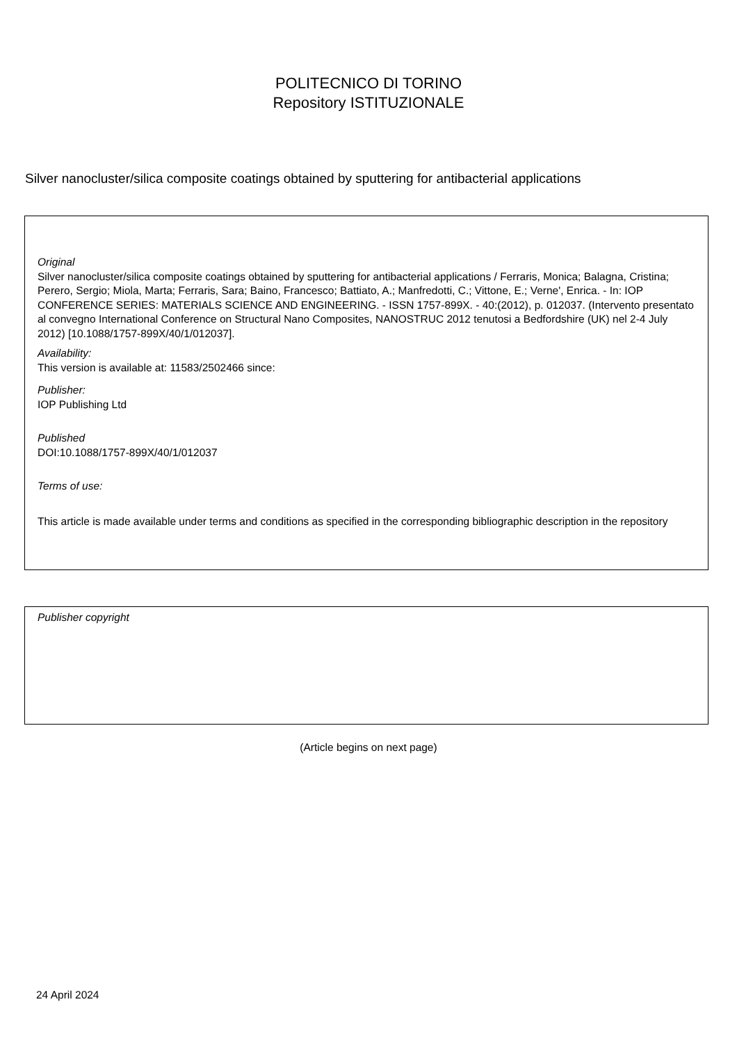POLITECNICO DI TORINO
Repository ISTITUZIONALE
Silver nanocluster/silica composite coatings obtained by sputtering for antibacterial applications
Original
Silver nanocluster/silica composite coatings obtained by sputtering for antibacterial applications / Ferraris, Monica; Balagna, Cristina; Perero, Sergio; Miola, Marta; Ferraris, Sara; Baino, Francesco; Battiato, A.; Manfredotti, C.; Vittone, E.; Verne', Enrica. - In: IOP CONFERENCE SERIES: MATERIALS SCIENCE AND ENGINEERING. - ISSN 1757-899X. - 40:(2012), p. 012037. (Intervento presentato al convegno International Conference on Structural Nano Composites, NANOSTRUC 2012 tenutosi a Bedfordshire (UK) nel 2-4 July 2012) [10.1088/1757-899X/40/1/012037].
Availability:
This version is available at: 11583/2502466 since:
Publisher:
IOP Publishing Ltd
Published
DOI:10.1088/1757-899X/40/1/012037
Terms of use:
This article is made available under terms and conditions as specified in the corresponding bibliographic description in the repository
Publisher copyright
(Article begins on next page)
24 April 2024